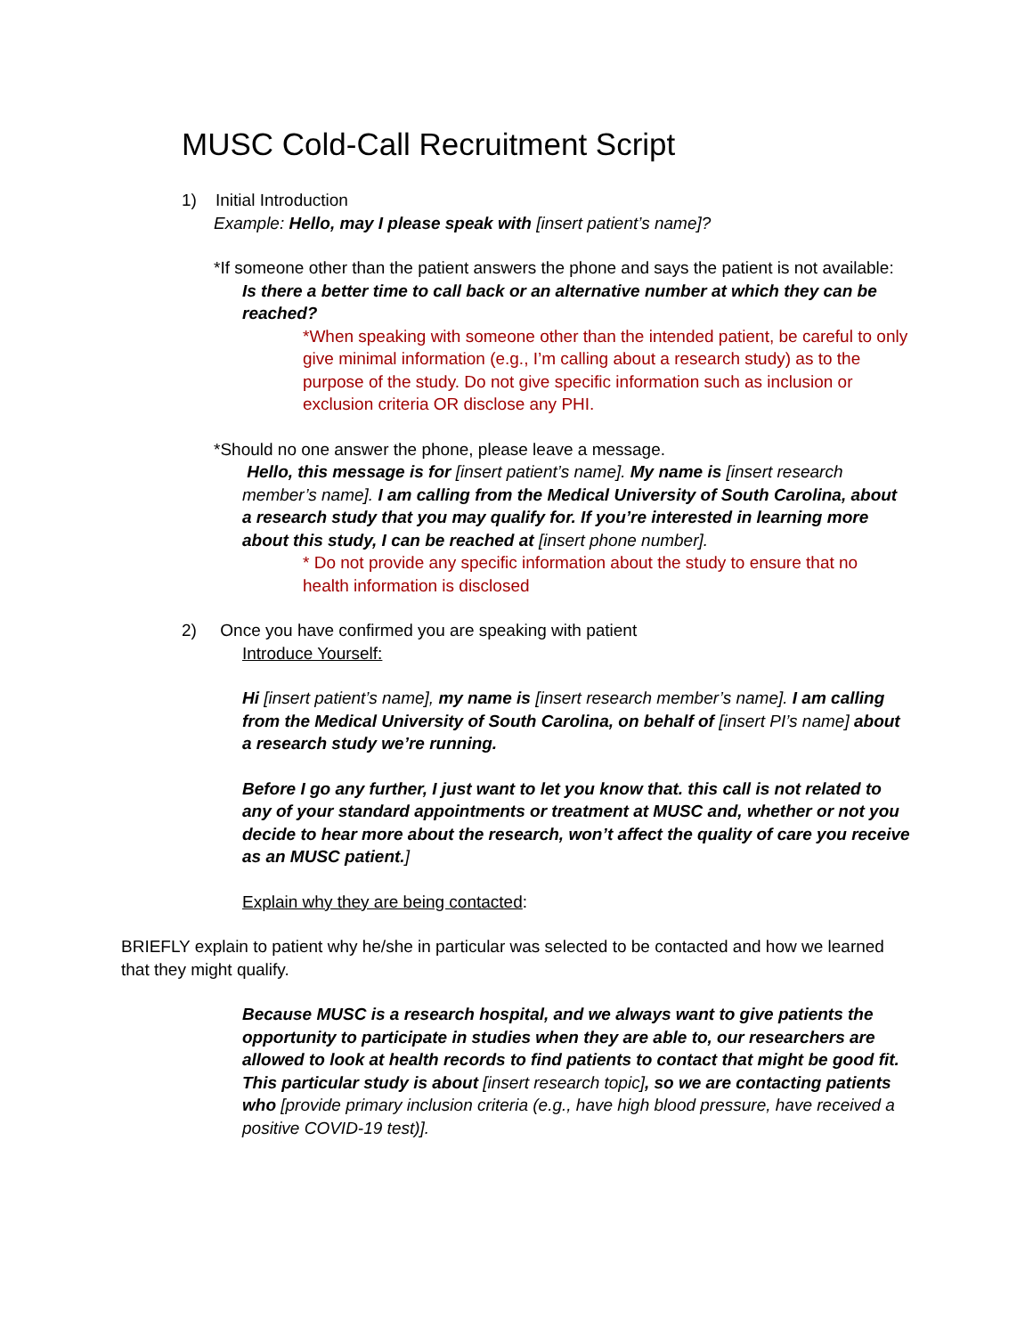MUSC Cold-Call Recruitment Script
1) Initial Introduction
Example: Hello, may I please speak with [insert patient’s name]?
*If someone other than the patient answers the phone and says the patient is not available:
Is there a better time to call back or an alternative number at which they can be reached?
*When speaking with someone other than the intended patient, be careful to only give minimal information (e.g., I’m calling about a research study) as to the purpose of the study. Do not give specific information such as inclusion or exclusion criteria OR disclose any PHI.
*Should no one answer the phone, please leave a message.
Hello, this message is for [insert patient’s name]. My name is [insert research member’s name]. I am calling from the Medical University of South Carolina, about a research study that you may qualify for. If you’re interested in learning more about this study, I can be reached at [insert phone number].
* Do not provide any specific information about the study to ensure that no health information is disclosed
2) Once you have confirmed you are speaking with patient
Introduce Yourself:
Hi [insert patient’s name], my name is [insert research member’s name]. I am calling from the Medical University of South Carolina, on behalf of [insert PI’s name] about a research study we’re running.
Before I go any further, I just want to let you know that. this call is not related to any of your standard appointments or treatment at MUSC and, whether or not you decide to hear more about the research, won’t affect the quality of care you receive as an MUSC patient.]
Explain why they are being contacted:
BRIEFLY explain to patient why he/she in particular was selected to be contacted and how we learned that they might qualify.
Because MUSC is a research hospital, and we always want to give patients the opportunity to participate in studies when they are able to, our researchers are allowed to look at health records to find patients to contact that might be good fit. This particular study is about [insert research topic], so we are contacting patients who [provide primary inclusion criteria (e.g., have high blood pressure, have received a positive COVID-19 test)].